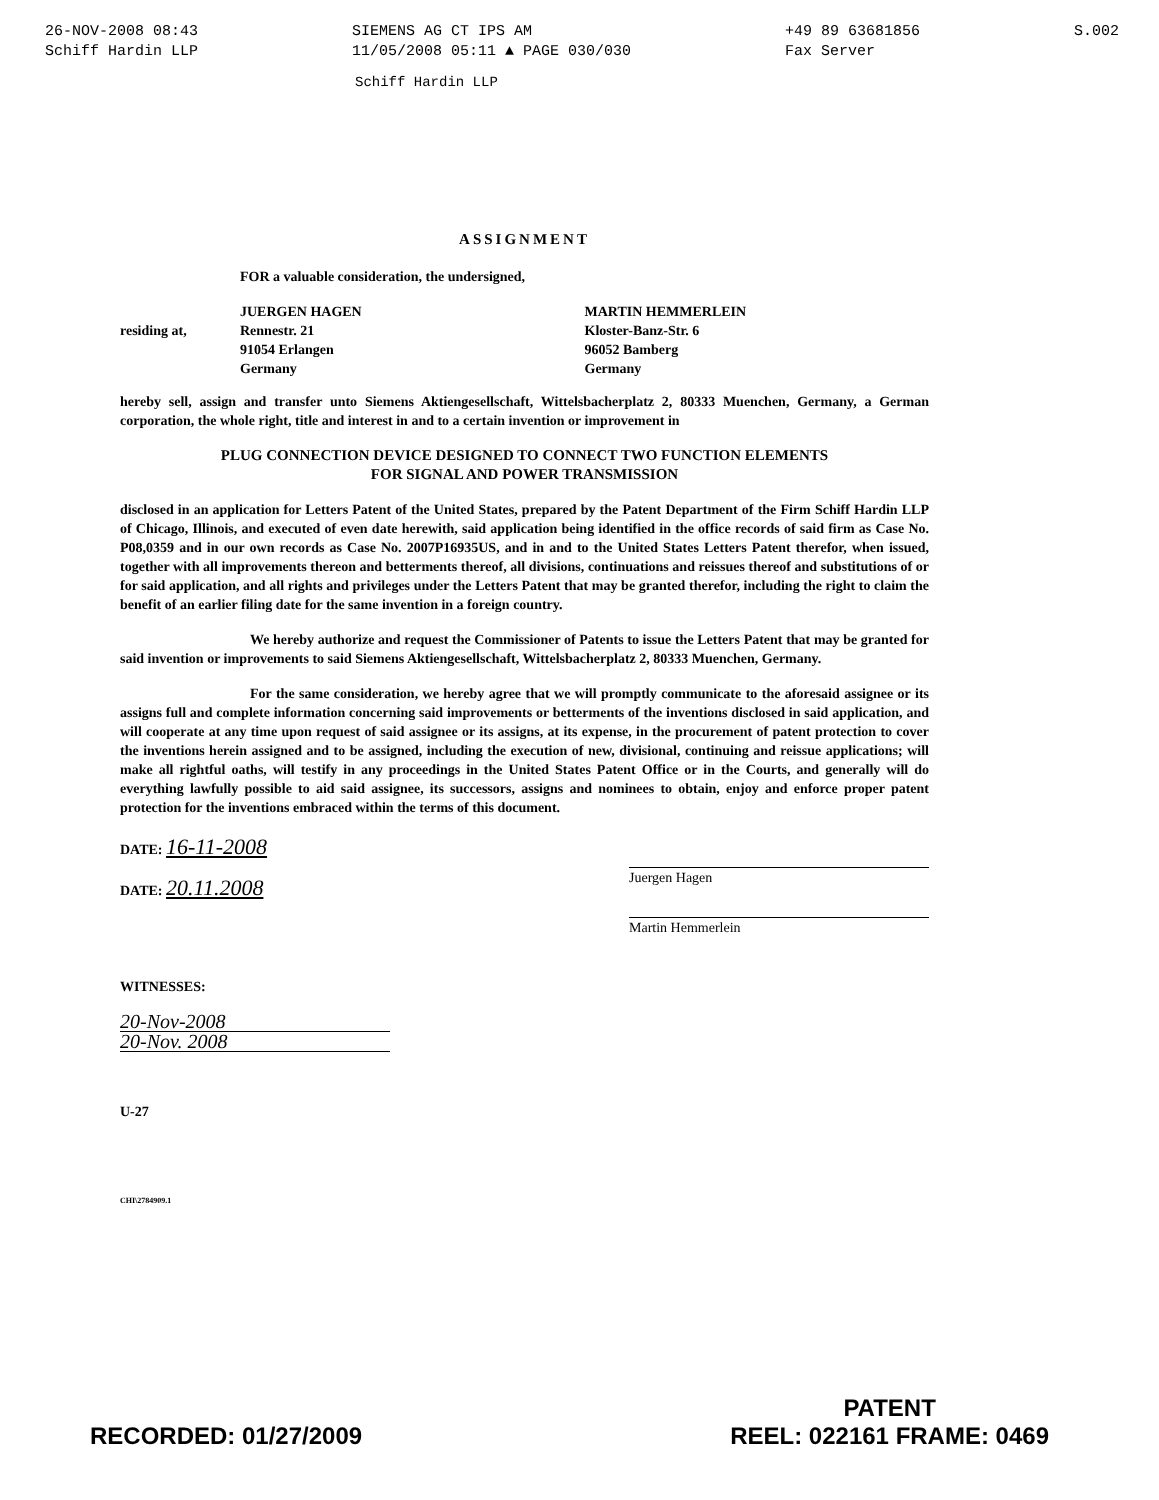26-NOV-2008 08:43
Schiff Hardin LLP
SIEMENS AG CT IPS AM
11/05/2008 05:11 ▲ PAGE 030/030
+49 89 63681856
Fax Server
S.002
Schiff Hardin LLP
ASSIGNMENT
FOR a valuable consideration, the undersigned,
residing at, JUERGEN HAGEN
Rennestr. 21
91054 Erlangen
Germany
MARTIN HEMMERLEIN
Kloster-Banz-Str. 6
96052 Bamberg
Germany
hereby sell, assign and transfer unto Siemens Aktiengesellschaft, Wittelsbacherplatz 2, 80333 Muenchen, Germany, a German corporation, the whole right, title and interest in and to a certain invention or improvement in
PLUG CONNECTION DEVICE DESIGNED TO CONNECT TWO FUNCTION ELEMENTS
FOR SIGNAL AND POWER TRANSMISSION
disclosed in an application for Letters Patent of the United States, prepared by the Patent Department of the Firm Schiff Hardin LLP of Chicago, Illinois, and executed of even date herewith, said application being identified in the office records of said firm as Case No. P08,0359 and in our own records as Case No. 2007P16935US, and in and to the United States Letters Patent therefor, when issued, together with all improvements thereon and betterments thereof, all divisions, continuations and reissues thereof and substitutions of or for said application, and all rights and privileges under the Letters Patent that may be granted therefor, including the right to claim the benefit of an earlier filing date for the same invention in a foreign country.
We hereby authorize and request the Commissioner of Patents to issue the Letters Patent that may be granted for said invention or improvements to said Siemens Aktiengesellschaft, Wittelsbacherplatz 2, 80333 Muenchen, Germany.
For the same consideration, we hereby agree that we will promptly communicate to the aforesaid assignee or its assigns full and complete information concerning said improvements or betterments of the inventions disclosed in said application, and will cooperate at any time upon request of said assignee or its assigns, at its expense, in the procurement of patent protection to cover the inventions herein assigned and to be assigned, including the execution of new, divisional, continuing and reissue applications; will make all rightful oaths, will testify in any proceedings in the United States Patent Office or in the Courts, and generally will do everything lawfully possible to aid said assignee, its successors, assigns and nominees to obtain, enjoy and enforce proper patent protection for the inventions embraced within the terms of this document.
DATE: 16-11-2008
DATE: 20.11.2008
Juergen Hagen
Martin Hemmerlein
WITNESSES:
20-Nov-2008
20-Nov. 2008
U-27
CHI\2784909.1
RECORDED: 01/27/2009
PATENT
REEL: 022161 FRAME: 0469